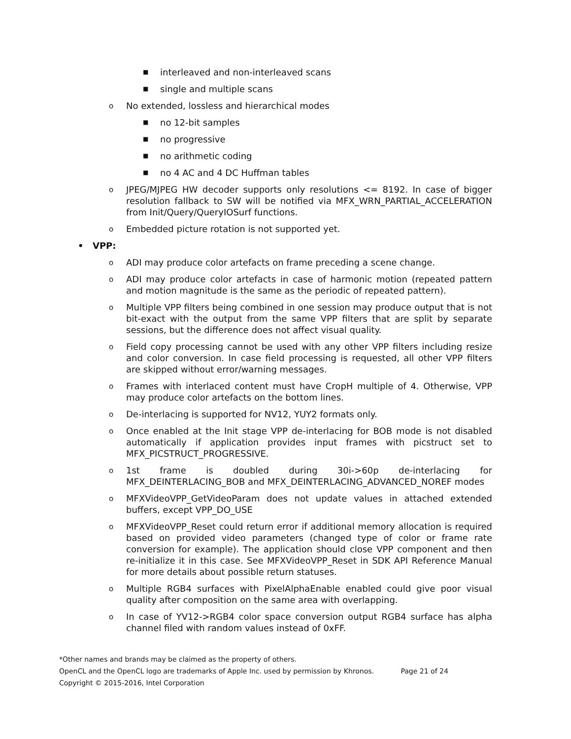■ interleaved and non-interleaved scans
■ single and multiple scans
o No extended, lossless and hierarchical modes
■ no 12-bit samples
■ no progressive
■ no arithmetic coding
■ no 4 AC and 4 DC Huffman tables
o JPEG/MJPEG HW decoder supports only resolutions <= 8192. In case of bigger resolution fallback to SW will be notified via MFX_WRN_PARTIAL_ACCELERATION from Init/Query/QueryIOSurf functions.
o Embedded picture rotation is not supported yet.
• VPP:
o ADI may produce color artefacts on frame preceding a scene change.
o ADI may produce color artefacts in case of harmonic motion (repeated pattern and motion magnitude is the same as the periodic of repeated pattern).
o Multiple VPP filters being combined in one session may produce output that is not bit-exact with the output from the same VPP filters that are split by separate sessions, but the difference does not affect visual quality.
o Field copy processing cannot be used with any other VPP filters including resize and color conversion. In case field processing is requested, all other VPP filters are skipped without error/warning messages.
o Frames with interlaced content must have CropH multiple of 4. Otherwise, VPP may produce color artefacts on the bottom lines.
o De-interlacing is supported for NV12, YUY2 formats only.
o Once enabled at the Init stage VPP de-interlacing for BOB mode is not disabled automatically if application provides input frames with picstruct set to MFX_PICSTRUCT_PROGRESSIVE.
o 1st frame is doubled during 30i->60p de-interlacing for MFX_DEINTERLACING_BOB and MFX_DEINTERLACING_ADVANCED_NOREF modes
o MFXVideoVPP_GetVideoParam does not update values in attached extended buffers, except VPP_DO_USE
o MFXVideoVPP_Reset could return error if additional memory allocation is required based on provided video parameters (changed type of color or frame rate conversion for example). The application should close VPP component and then re-initialize it in this case. See MFXVideoVPP_Reset in SDK API Reference Manual for more details about possible return statuses.
o Multiple RGB4 surfaces with PixelAlphaEnable enabled could give poor visual quality after composition on the same area with overlapping.
o In case of YV12->RGB4 color space conversion output RGB4 surface has alpha channel filed with random values instead of 0xFF.
*Other names and brands may be claimed as the property of others.
OpenCL and the OpenCL logo are trademarks of Apple Inc. used by permission by Khronos. Page 21 of 24
Copyright © 2015-2016, Intel Corporation